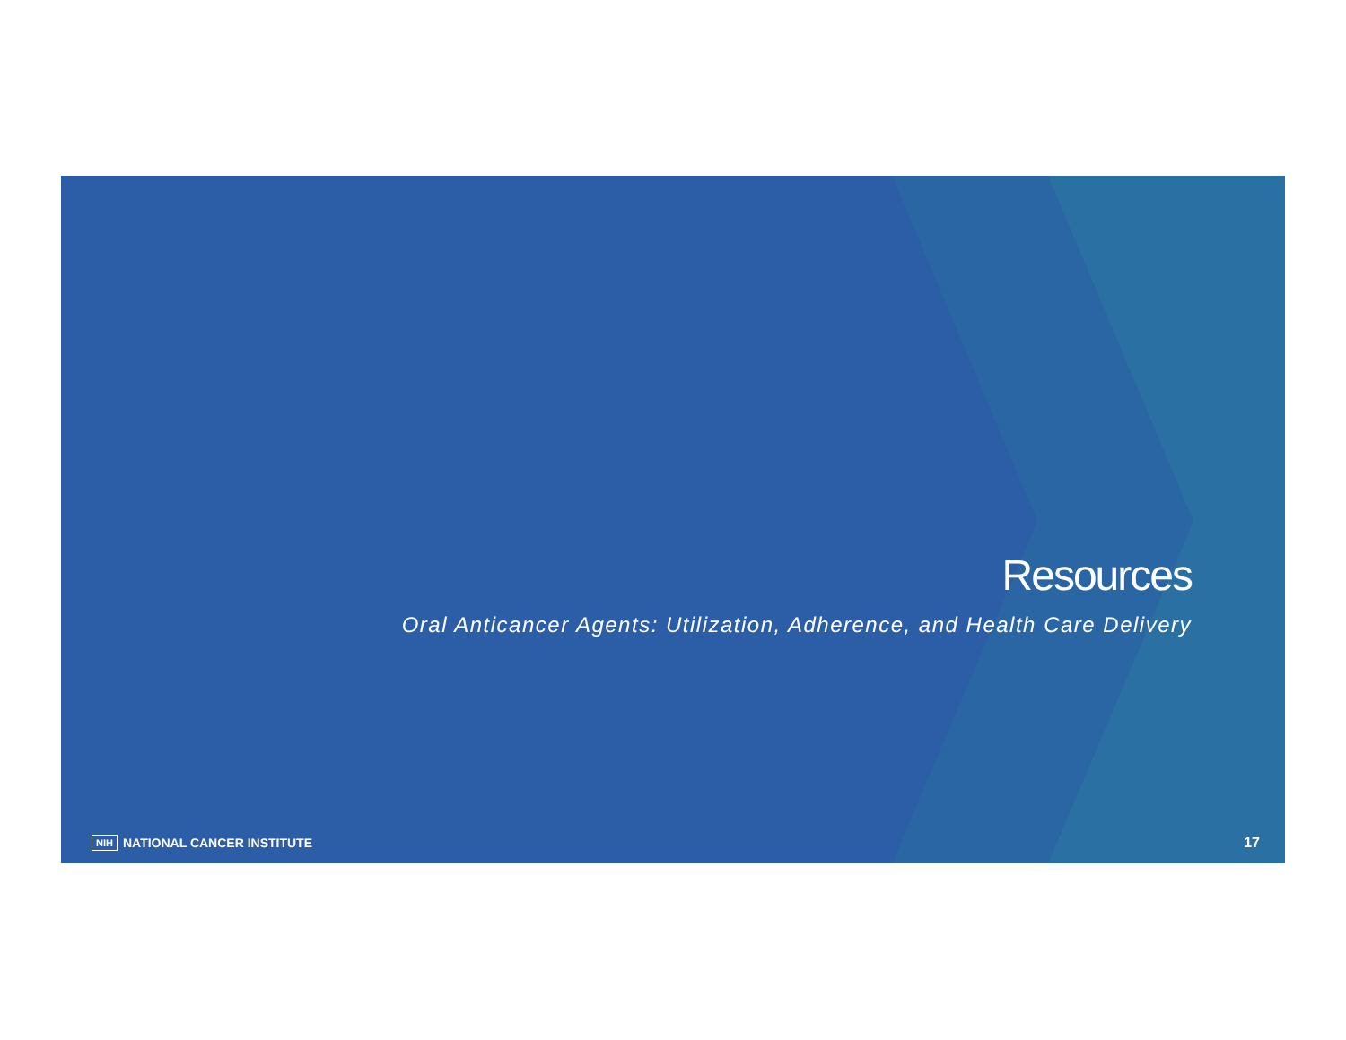Resources
Oral Anticancer Agents: Utilization, Adherence, and Health Care Delivery
NIH NATIONAL CANCER INSTITUTE 17